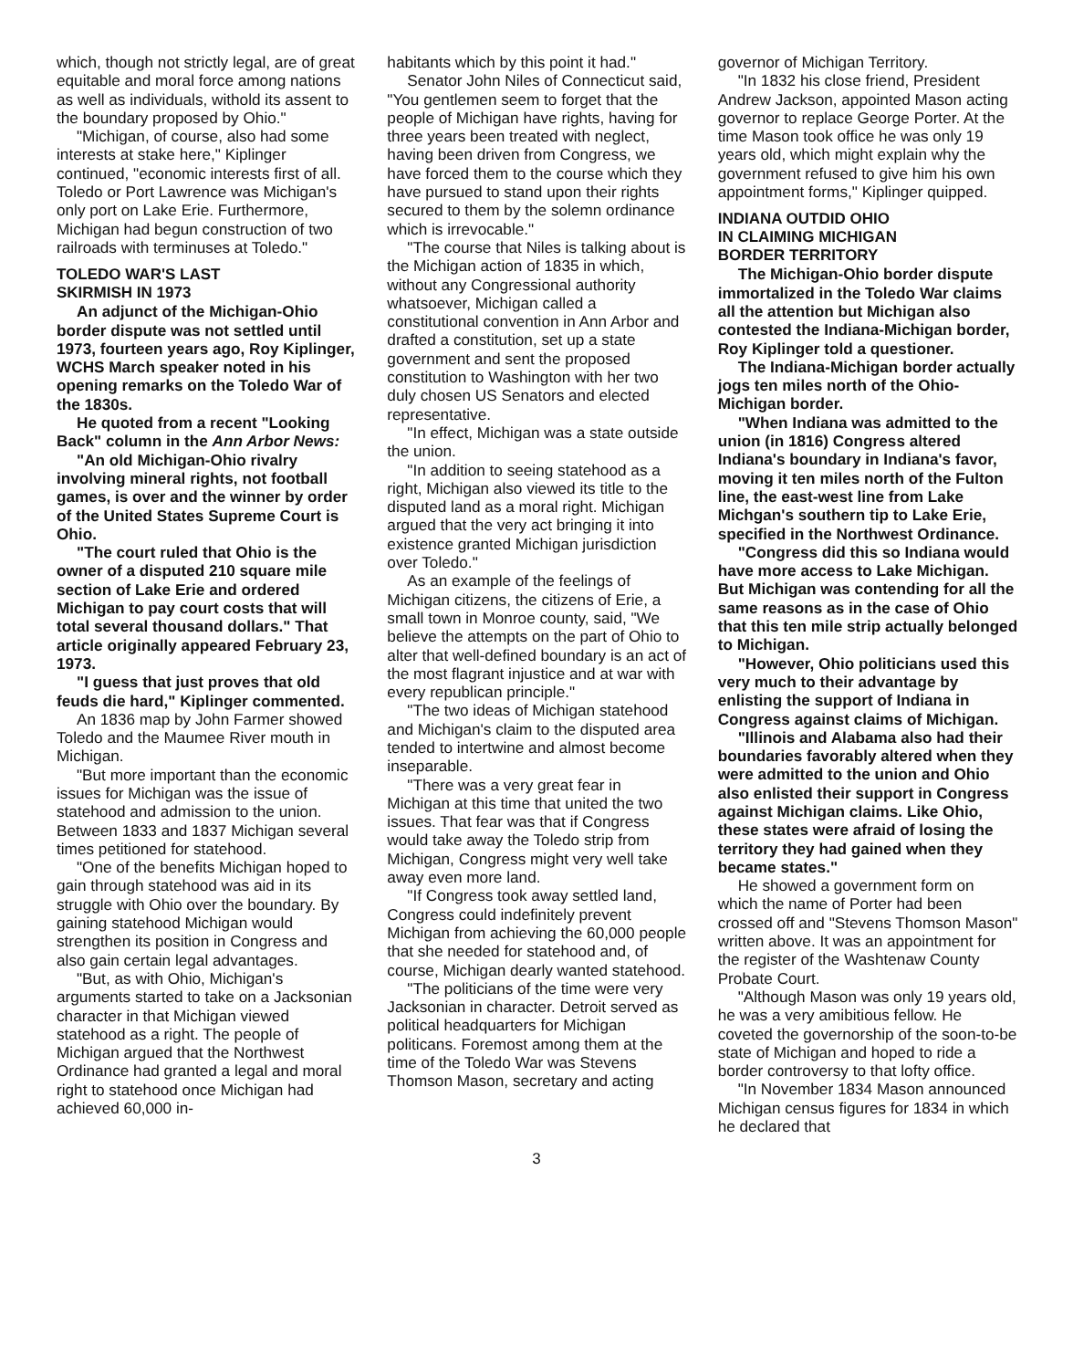which, though not strictly legal, are of great equitable and moral force among nations as well as individuals, withold its assent to the boundary proposed by Ohio."
"Michigan, of course, also had some interests at stake here," Kiplinger continued, "economic interests first of all. Toledo or Port Lawrence was Michigan's only port on Lake Erie. Furthermore, Michigan had begun construction of two railroads with terminuses at Toledo."
TOLEDO WAR'S LAST
SKIRMISH IN 1973
An adjunct of the Michigan-Ohio border dispute was not settled until 1973, fourteen years ago, Roy Kiplinger, WCHS March speaker noted in his opening remarks on the Toledo War of the 1830s.
He quoted from a recent "Looking Back" column in the Ann Arbor News:
"An old Michigan-Ohio rivalry involving mineral rights, not football games, is over and the winner by order of the United States Supreme Court is Ohio.
"The court ruled that Ohio is the owner of a disputed 210 square mile section of Lake Erie and ordered Michigan to pay court costs that will total several thousand dollars." That article originally appeared February 23, 1973.
"I guess that just proves that old feuds die hard," Kiplinger commented.
An 1836 map by John Farmer showed Toledo and the Maumee River mouth in Michigan.
"But more important than the economic issues for Michigan was the issue of statehood and admission to the union. Between 1833 and 1837 Michigan several times petitioned for statehood.
"One of the benefits Michigan hoped to gain through statehood was aid in its struggle with Ohio over the boundary. By gaining statehood Michigan would strengthen its position in Congress and also gain certain legal advantages.
"But, as with Ohio, Michigan's arguments started to take on a Jacksonian character in that Michigan viewed statehood as a right. The people of Michigan argued that the Northwest Ordinance had granted a legal and moral right to statehood once Michigan had achieved 60,000 in-
habitants which by this point it had."
Senator John Niles of Connecticut said, "You gentlemen seem to forget that the people of Michigan have rights, having for three years been treated with neglect, having been driven from Congress, we have forced them to the course which they have pursued to stand upon their rights secured to them by the solemn ordinance which is irrevocable."
"The course that Niles is talking about is the Michigan action of 1835 in which, without any Congressional authority whatsoever, Michigan called a constitutional convention in Ann Arbor and drafted a constitution, set up a state government and sent the proposed constitution to Washington with her two duly chosen US Senators and elected representative.
"In effect, Michigan was a state outside the union.
"In addition to seeing statehood as a right, Michigan also viewed its title to the disputed land as a moral right. Michigan argued that the very act bringing it into existence granted Michigan jurisdiction over Toledo."
As an example of the feelings of Michigan citizens, the citizens of Erie, a small town in Monroe county, said, "We believe the attempts on the part of Ohio to alter that well-defined boundary is an act of the most flagrant injustice and at war with every republican principle."
"The two ideas of Michigan statehood and Michigan's claim to the disputed area tended to intertwine and almost become inseparable.
"There was a very great fear in Michigan at this time that united the two issues. That fear was that if Congress would take away the Toledo strip from Michigan, Congress might very well take away even more land.
"If Congress took away settled land, Congress could indefinitely prevent Michigan from achieving the 60,000 people that she needed for statehood and, of course, Michigan dearly wanted statehood.
"The politicians of the time were very Jacksonian in character. Detroit served as political headquarters for Michigan politicans. Foremost among them at the time of the Toledo War was Stevens Thomson Mason, secretary and acting
governor of Michigan Territory.
"In 1832 his close friend, President Andrew Jackson, appointed Mason acting governor to replace George Porter. At the time Mason took office he was only 19 years old, which might explain why the government refused to give him his own appointment forms," Kiplinger quipped.
INDIANA OUTDID OHIO
IN CLAIMING MICHIGAN
BORDER TERRITORY
The Michigan-Ohio border dispute immortalized in the Toledo War claims all the attention but Michigan also contested the Indiana-Michigan border, Roy Kiplinger told a questioner.
The Indiana-Michigan border actually jogs ten miles north of the Ohio-Michigan border.
"When Indiana was admitted to the union (in 1816) Congress altered Indiana's boundary in Indiana's favor, moving it ten miles north of the Fulton line, the east-west line from Lake Michgan's southern tip to Lake Erie, specified in the Northwest Ordinance.
"Congress did this so Indiana would have more access to Lake Michigan. But Michigan was contending for all the same reasons as in the case of Ohio that this ten mile strip actually belonged to Michigan.
"However, Ohio politicians used this very much to their advantage by enlisting the support of Indiana in Congress against claims of Michigan.
"Illinois and Alabama also had their boundaries favorably altered when they were admitted to the union and Ohio also enlisted their support in Congress against Michigan claims. Like Ohio, these states were afraid of losing the territory they had gained when they became states."
He showed a government form on which the name of Porter had been crossed off and "Stevens Thomson Mason" written above. It was an appointment for the register of the Washtenaw County Probate Court.
"Although Mason was only 19 years old, he was a very amibitious fellow. He coveted the governorship of the soon-to-be state of Michigan and hoped to ride a border controversy to that lofty office.
"In November 1834 Mason announced Michigan census figures for 1834 in which he declared that
3